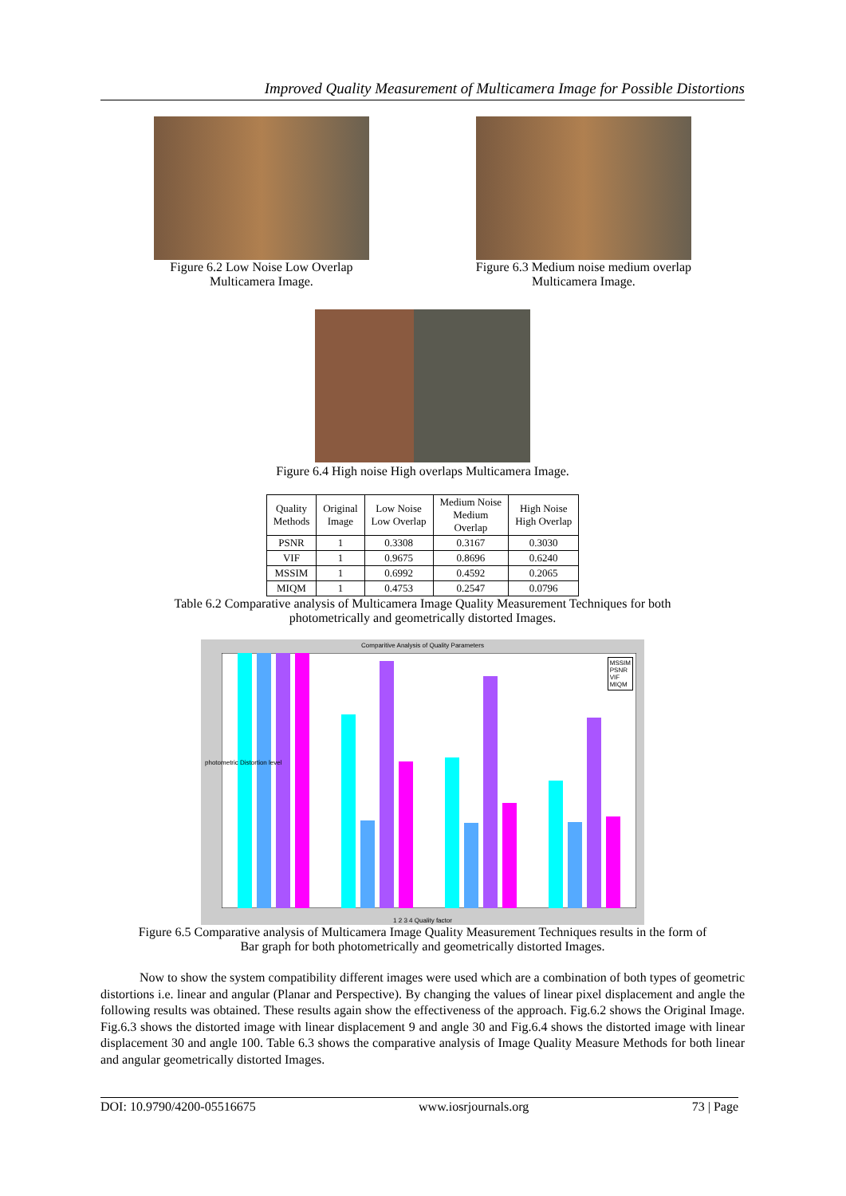Improved Quality Measurement of Multicamera Image for Possible Distortions
Figure 6.2 Low Noise Low Overlap
Multicamera Image.
Figure 6.3 Medium noise medium overlap
Multicamera Image.
Figure 6.4 High noise High overlaps Multicamera Image.
| Quality Methods | Original Image | Low Noise Low Overlap | Medium Noise Medium Overlap | High Noise High Overlap |
| --- | --- | --- | --- | --- |
| PSNR | 1 | 0.3308 | 0.3167 | 0.3030 |
| VIF | 1 | 0.9675 | 0.8696 | 0.6240 |
| MSSIM | 1 | 0.6992 | 0.4592 | 0.2065 |
| MIQM | 1 | 0.4753 | 0.2547 | 0.0796 |
Table 6.2 Comparative analysis of Multicamera Image Quality Measurement Techniques for both
photometrically and geometrically distorted Images.
Comparitive Analysis of Quality Parameters
MSSIM
PSNR
VIF
MIQM
photometric Distortion level
1 2 3 4 Quality factor
Figure 6.5 Comparative analysis of Multicamera Image Quality Measurement Techniques results in the form of
Bar graph for both photometrically and geometrically distorted Images.
Now to show the system compatibility different images were used which are a combination of both types of geometric distortions i.e. linear and angular (Planar and Perspective). By changing the values of linear pixel displacement and angle the following results was obtained. These results again show the effectiveness of the approach. Fig.6.2 shows the Original Image. Fig.6.3 shows the distorted image with linear displacement 9 and angle 30 and Fig.6.4 shows the distorted image with linear displacement 30 and angle 100. Table 6.3 shows the comparative analysis of Image Quality Measure Methods for both linear and angular geometrically distorted Images.
DOI: 10.9790/4200-05516675 www.iosrjournals.org 73 | Page